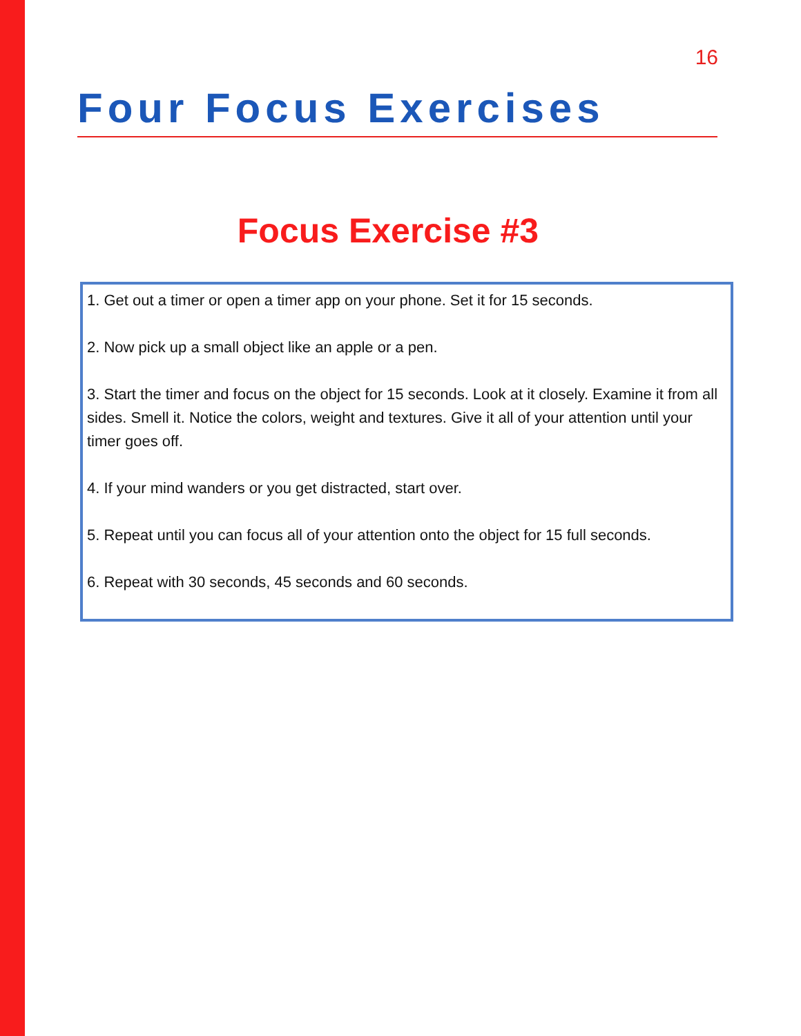16
Four Focus Exercises
Focus Exercise #3
1. Get out a timer or open a timer app on your phone. Set it for 15 seconds.
2. Now pick up a small object like an apple or a pen.
3. Start the timer and focus on the object for 15 seconds. Look at it closely. Examine it from all sides. Smell it. Notice the colors, weight and textures. Give it all of your attention until your timer goes off.
4. If your mind wanders or you get distracted, start over.
5. Repeat until you can focus all of your attention onto the object for 15 full seconds.
6. Repeat with 30 seconds, 45 seconds and 60 seconds.